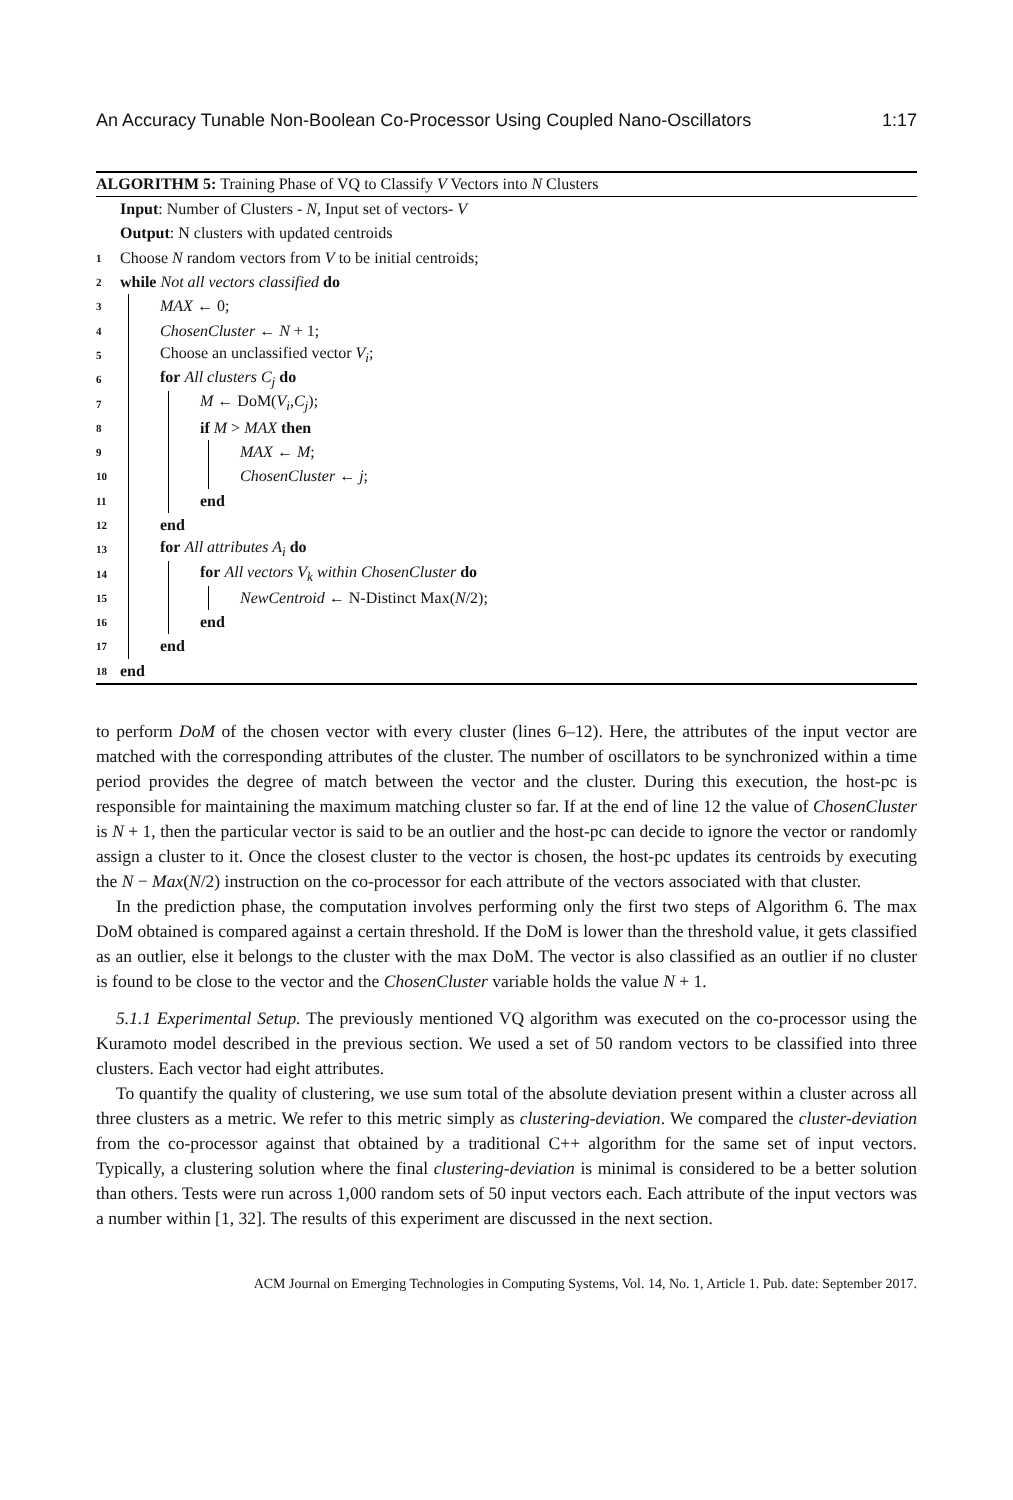An Accuracy Tunable Non-Boolean Co-Processor Using Coupled Nano-Oscillators 1:17
ALGORITHM 5: Training Phase of VQ to Classify V Vectors into N Clusters
Input: Number of Clusters - N, Input set of vectors- V
Output: N clusters with updated centroids
1 Choose N random vectors from V to be initial centroids;
2 while Not all vectors classified do
3 MAX ← 0;
4 ChosenCluster ← N + 1;
5 Choose an unclassified vector V<sub>i</sub>;
6 for All clusters C<sub>j</sub> do
7 M ← DoM(V<sub>i</sub>,C<sub>j</sub>);
8 if M > MAX then
9 MAX ← M;
10 ChosenCluster ← j;
11 end
12 end
13 for All attributes A<sub>i</sub> do
14 for All vectors V<sub>k</sub> within ChosenCluster do
15 NewCentroid ← N-Distinct Max(N/2);
16 end
17 end
18 end
to perform DoM of the chosen vector with every cluster (lines 6–12). Here, the attributes of the input vector are matched with the corresponding attributes of the cluster. The number of oscillators to be synchronized within a time period provides the degree of match between the vector and the cluster. During this execution, the host-pc is responsible for maintaining the maximum matching cluster so far. If at the end of line 12 the value of ChosenCluster is N + 1, then the particular vector is said to be an outlier and the host-pc can decide to ignore the vector or randomly assign a cluster to it. Once the closest cluster to the vector is chosen, the host-pc updates its centroids by executing the N − Max(N/2) instruction on the co-processor for each attribute of the vectors associated with that cluster.
In the prediction phase, the computation involves performing only the first two steps of Algorithm 6. The max DoM obtained is compared against a certain threshold. If the DoM is lower than the threshold value, it gets classified as an outlier, else it belongs to the cluster with the max DoM. The vector is also classified as an outlier if no cluster is found to be close to the vector and the ChosenCluster variable holds the value N + 1.
5.1.1 Experimental Setup. The previously mentioned VQ algorithm was executed on the co-processor using the Kuramoto model described in the previous section. We used a set of 50 random vectors to be classified into three clusters. Each vector had eight attributes.
To quantify the quality of clustering, we use sum total of the absolute deviation present within a cluster across all three clusters as a metric. We refer to this metric simply as clustering-deviation. We compared the cluster-deviation from the co-processor against that obtained by a traditional C++ algorithm for the same set of input vectors. Typically, a clustering solution where the final clustering-deviation is minimal is considered to be a better solution than others. Tests were run across 1,000 random sets of 50 input vectors each. Each attribute of the input vectors was a number within [1, 32]. The results of this experiment are discussed in the next section.
ACM Journal on Emerging Technologies in Computing Systems, Vol. 14, No. 1, Article 1. Pub. date: September 2017.